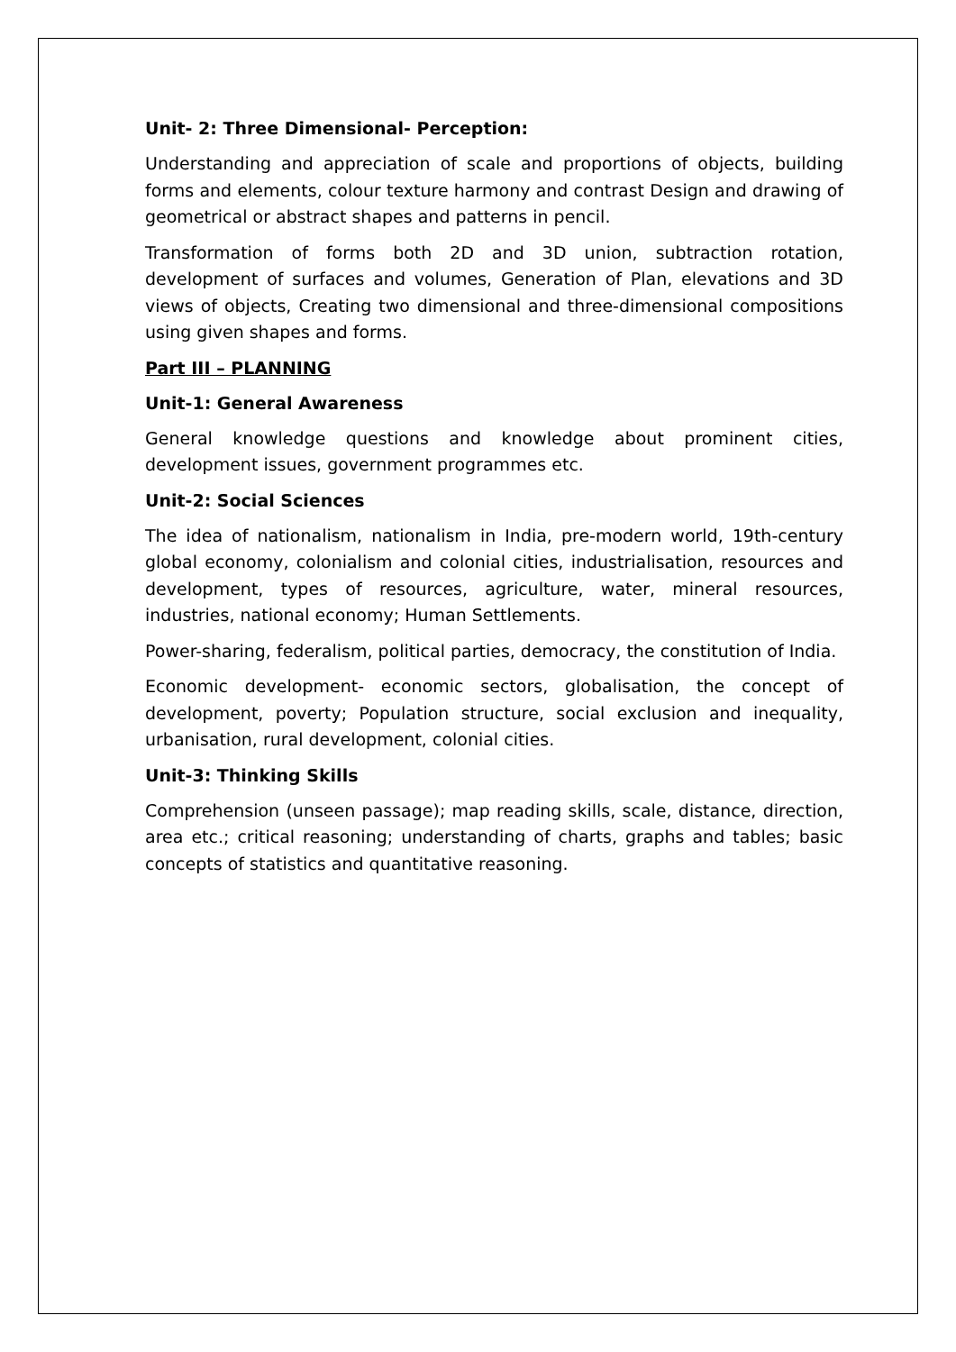Unit- 2: Three Dimensional- Perception:
Understanding and appreciation of scale and proportions of objects, building forms and elements, colour texture harmony and contrast Design and drawing of geometrical or abstract shapes and patterns in pencil.
Transformation of forms both 2D and 3D union, subtraction rotation, development of surfaces and volumes, Generation of Plan, elevations and 3D views of objects, Creating two dimensional and three-dimensional compositions using given shapes and forms.
Part III – PLANNING
Unit-1: General Awareness
General knowledge questions and knowledge about prominent cities, development issues, government programmes etc.
Unit-2: Social Sciences
The idea of nationalism, nationalism in India, pre-modern world, 19th-century global economy, colonialism and colonial cities, industrialisation, resources and development, types of resources, agriculture, water, mineral resources, industries, national economy; Human Settlements.
Power-sharing, federalism, political parties, democracy, the constitution of India.
Economic development- economic sectors, globalisation, the concept of development, poverty; Population structure, social exclusion and inequality, urbanisation, rural development, colonial cities.
Unit-3: Thinking Skills
Comprehension (unseen passage); map reading skills, scale, distance, direction, area etc.; critical reasoning; understanding of charts, graphs and tables; basic concepts of statistics and quantitative reasoning.